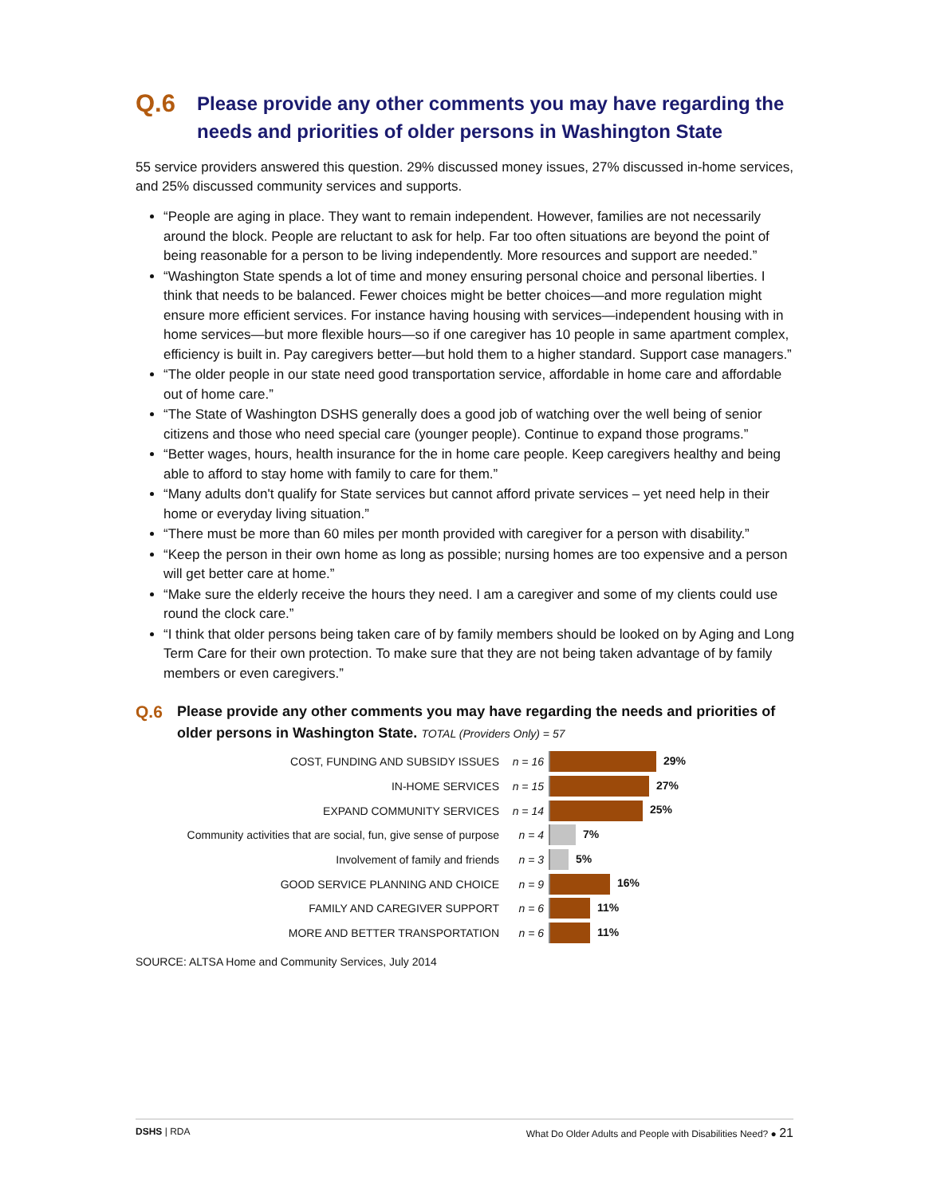Q.6 Please provide any other comments you may have regarding the needs and priorities of older persons in Washington State
55 service providers answered this question. 29% discussed money issues, 27% discussed in-home services, and 25% discussed community services and supports.
“People are aging in place. They want to remain independent. However, families are not necessarily around the block. People are reluctant to ask for help. Far too often situations are beyond the point of being reasonable for a person to be living independently. More resources and support are needed.”
“Washington State spends a lot of time and money ensuring personal choice and personal liberties. I think that needs to be balanced. Fewer choices might be better choices—and more regulation might ensure more efficient services. For instance having housing with services—independent housing with in home services—but more flexible hours—so if one caregiver has 10 people in same apartment complex, efficiency is built in. Pay caregivers better—but hold them to a higher standard. Support case managers.”
“The older people in our state need good transportation service, affordable in home care and affordable out of home care.”
“The State of Washington DSHS generally does a good job of watching over the well being of senior citizens and those who need special care (younger people). Continue to expand those programs.”
“Better wages, hours, health insurance for the in home care people. Keep caregivers healthy and being able to afford to stay home with family to care for them.”
“Many adults don't qualify for State services but cannot afford private services – yet need help in their home or everyday living situation.”
“There must be more than 60 miles per month provided with caregiver for a person with disability.”
“Keep the person in their own home as long as possible; nursing homes are too expensive and a person will get better care at home.”
“Make sure the elderly receive the hours they need. I am a caregiver and some of my clients could use round the clock care.”
“I think that older persons being taken care of by family members should be looked on by Aging and Long Term Care for their own protection. To make sure that they are not being taken advantage of by family members or even caregivers.”
Q.6 Please provide any other comments you may have regarding the needs and priorities of older persons in Washington State. TOTAL (Providers Only) = 57
COST, FUNDING AND SUBSIDY ISSUES n = 16 29%
IN-HOME SERVICES n = 15 27%
EXPAND COMMUNITY SERVICES n = 14 25%
Community activities that are social, fun, give sense of purpose n = 4 7%
Involvement of family and friends n = 3 5%
GOOD SERVICE PLANNING AND CHOICE n = 9 16%
FAMILY AND CAREGIVER SUPPORT n = 6 11%
MORE AND BETTER TRANSPORTATION n = 6 11%
SOURCE: ALTSA Home and Community Services, July 2014
DSHS | RDA What Do Older Adults and People with Disabilities Need? ● 21